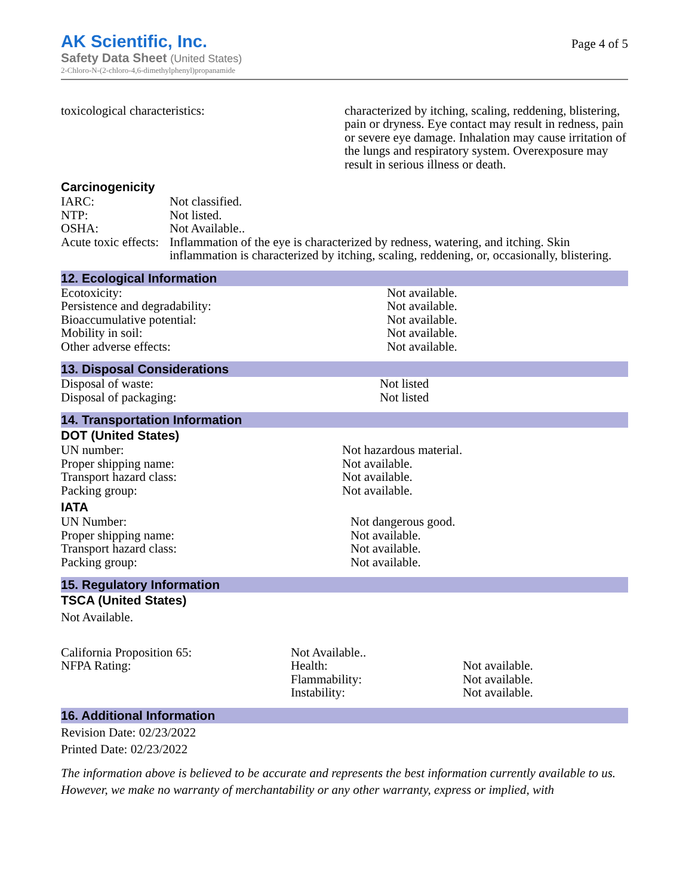AK Scientific, Inc.
Safety Data Sheet (United States)
2-Chloro-N-(2-chloro-4,6-dimethylphenyl)propanamide
Page 4 of 5
| toxicological characteristics: | characterized by itching, scaling, reddening, blistering, pain or dryness. Eye contact may result in redness, pain or severe eye damage. Inhalation may cause irritation of the lungs and respiratory system. Overexposure may result in serious illness or death. |
Carcinogenicity
| IARC: | Not classified. |
| NTP: | Not listed. |
| OSHA: | Not Available.. |
| Acute toxic effects: | Inflammation of the eye is characterized by redness, watering, and itching. Skin inflammation is characterized by itching, scaling, reddening, or, occasionally, blistering. |
12. Ecological Information
| Ecotoxicity: | Not available. |
| Persistence and degradability: | Not available. |
| Bioaccumulative potential: | Not available. |
| Mobility in soil: | Not available. |
| Other adverse effects: | Not available. |
13. Disposal Considerations
| Disposal of waste: | Not listed |
| Disposal of packaging: | Not listed |
14. Transportation Information
DOT (United States)
| UN number: | Not hazardous material. |
| Proper shipping name: | Not available. |
| Transport hazard class: | Not available. |
| Packing group: | Not available. |
IATA
| UN Number: | Not dangerous good. |
| Proper shipping name: | Not available. |
| Transport hazard class: | Not available. |
| Packing group: | Not available. |
15. Regulatory Information
TSCA (United States)
Not Available.
| California Proposition 65: | Not Available.. | |
| NFPA Rating: | Health: | Not available. |
| | Flammability: | Not available. |
| | Instability: | Not available. |
16. Additional Information
Revision Date: 02/23/2022
Printed Date: 02/23/2022
The information above is believed to be accurate and represents the best information currently available to us. However, we make no warranty of merchantability or any other warranty, express or implied, with